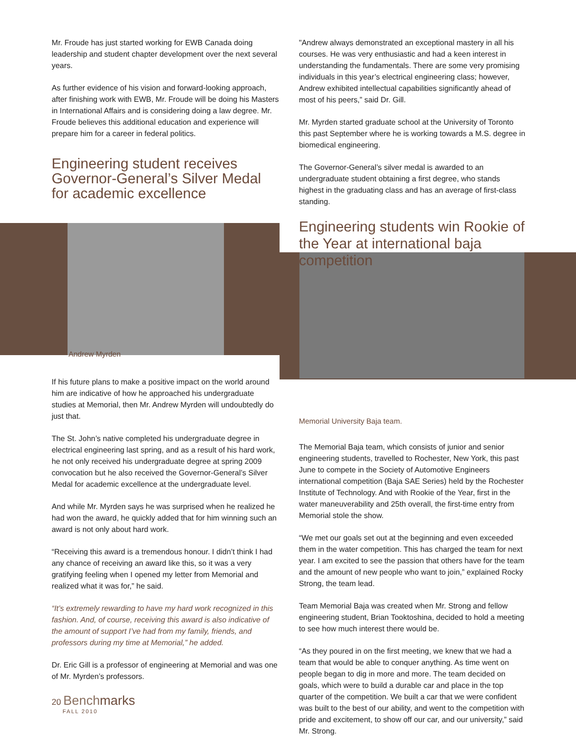Mr. Froude has just started working for EWB Canada doing leadership and student chapter development over the next several years.
As further evidence of his vision and forward-looking approach, after finishing work with EWB, Mr. Froude will be doing his Masters in International Affairs and is considering doing a law degree. Mr. Froude believes this additional education and experience will prepare him for a career in federal politics.
Engineering student receives Governor-General’s Silver Medal for academic excellence
Andrew Myrden
If his future plans to make a positive impact on the world around him are indicative of how he approached his undergraduate studies at Memorial, then Mr. Andrew Myrden will undoubtedly do just that.
The St. John’s native completed his undergraduate degree in electrical engineering last spring, and as a result of his hard work, he not only received his undergraduate degree at spring 2009 convocation but he also received the Governor-General’s Silver Medal for academic excellence at the undergraduate level.
And while Mr. Myrden says he was surprised when he realized he had won the award, he quickly added that for him winning such an award is not only about hard work.
“Receiving this award is a tremendous honour. I didn’t think I had any chance of receiving an award like this, so it was a very gratifying feeling when I opened my letter from Memorial and realized what it was for,” he said.
“It’s extremely rewarding to have my hard work recognized in this fashion. And, of course, receiving this award is also indicative of the amount of support I’ve had from my family, friends, and professors during my time at Memorial,” he added.
Dr. Eric Gill is a professor of engineering at Memorial and was one of Mr. Myrden’s professors.
20 Bench marks
FALL 2010
"Andrew always demonstrated an exceptional mastery in all his courses. He was very enthusiastic and had a keen interest in understanding the fundamentals. There are some very promising individuals in this year’s electrical engineering class; however, Andrew exhibited intellectual capabilities significantly ahead of most of his peers,” said Dr. Gill.
Mr. Myrden started graduate school at the University of Toronto this past September where he is working towards a M.S. degree in biomedical engineering.
The Governor-General’s silver medal is awarded to an undergraduate student obtaining a first degree, who stands highest in the graduating class and has an average of first-class standing.
Engineering students win Rookie of the Year at international baja competition
Memorial University Baja team.
The Memorial Baja team, which consists of junior and senior engineering students, travelled to Rochester, New York, this past June to compete in the Society of Automotive Engineers international competition (Baja SAE Series) held by the Rochester Institute of Technology. And with Rookie of the Year, first in the water maneuverability and 25th overall, the first-time entry from Memorial stole the show.
“We met our goals set out at the beginning and even exceeded them in the water competition. This has charged the team for next year. I am excited to see the passion that others have for the team and the amount of new people who want to join,” explained Rocky Strong, the team lead.
Team Memorial Baja was created when Mr. Strong and fellow engineering student, Brian Tooktoshina, decided to hold a meeting to see how much interest there would be.
“As they poured in on the first meeting, we knew that we had a team that would be able to conquer anything. As time went on people began to dig in more and more. The team decided on goals, which were to build a durable car and place in the top quarter of the competition. We built a car that we were confident was built to the best of our ability, and went to the competition with pride and excitement, to show off our car, and our university,” said Mr. Strong.